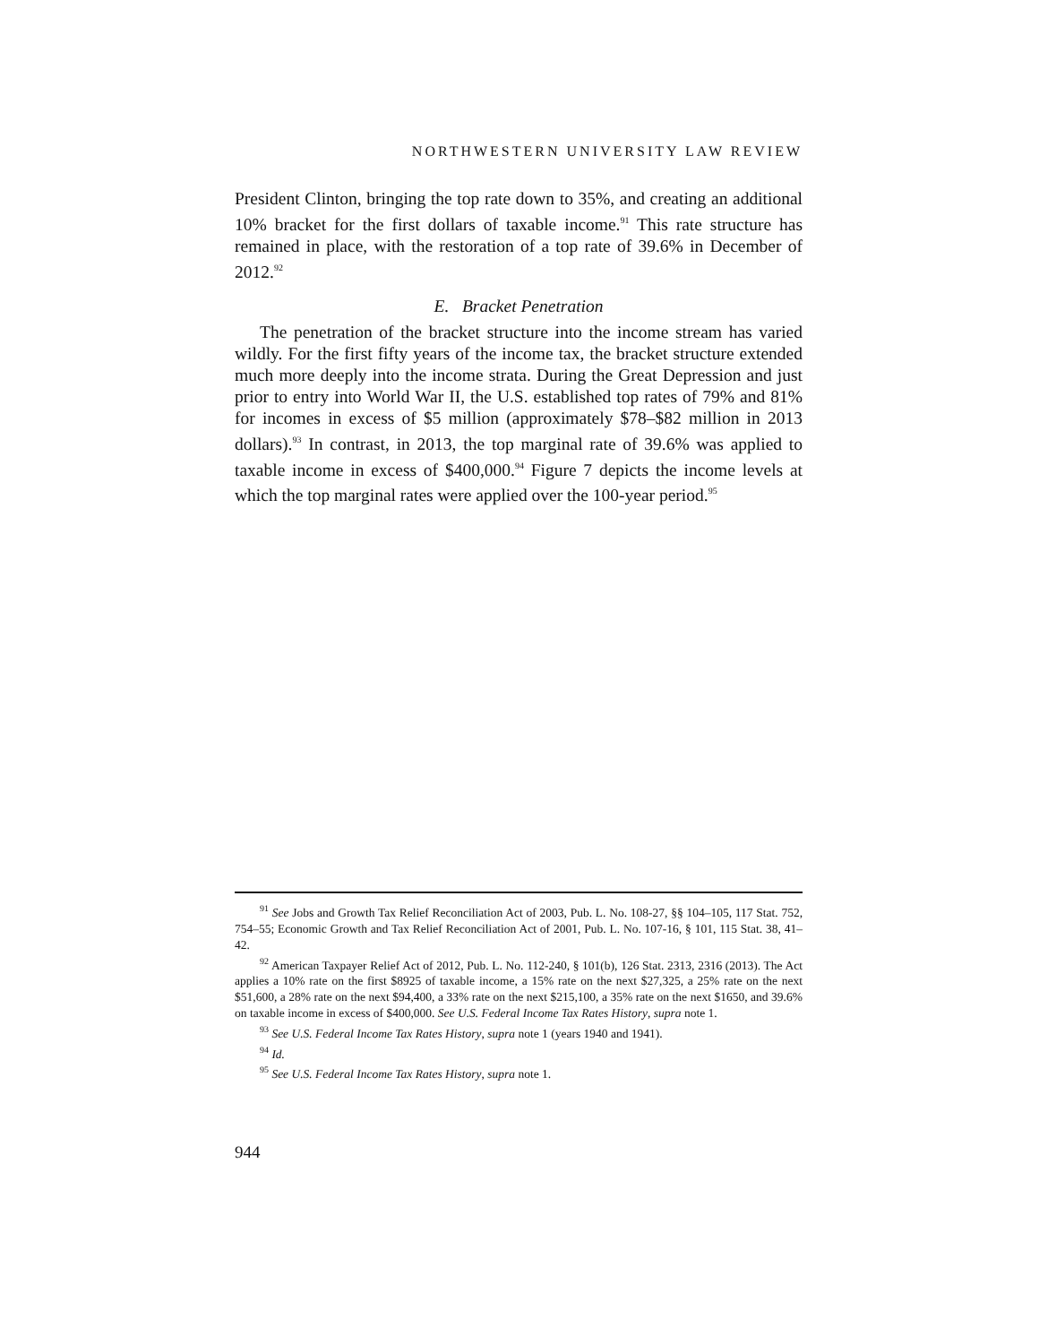NORTHWESTERN UNIVERSITY LAW REVIEW
President Clinton, bringing the top rate down to 35%, and creating an additional 10% bracket for the first dollars of taxable income.<sup>91</sup> This rate structure has remained in place, with the restoration of a top rate of 39.6% in December of 2012.<sup>92</sup>
E. Bracket Penetration
The penetration of the bracket structure into the income stream has varied wildly. For the first fifty years of the income tax, the bracket structure extended much more deeply into the income strata. During the Great Depression and just prior to entry into World War II, the U.S. established top rates of 79% and 81% for incomes in excess of $5 million (approximately $78–$82 million in 2013 dollars).<sup>93</sup> In contrast, in 2013, the top marginal rate of 39.6% was applied to taxable income in excess of $400,000.<sup>94</sup> Figure 7 depicts the income levels at which the top marginal rates were applied over the 100-year period.<sup>95</sup>
<sup>91</sup> See Jobs and Growth Tax Relief Reconciliation Act of 2003, Pub. L. No. 108-27, §§ 104–105, 117 Stat. 752, 754–55; Economic Growth and Tax Relief Reconciliation Act of 2001, Pub. L. No. 107-16, § 101, 115 Stat. 38, 41–42.
<sup>92</sup> American Taxpayer Relief Act of 2012, Pub. L. No. 112-240, § 101(b), 126 Stat. 2313, 2316 (2013). The Act applies a 10% rate on the first $8925 of taxable income, a 15% rate on the next $27,325, a 25% rate on the next $51,600, a 28% rate on the next $94,400, a 33% rate on the next $215,100, a 35% rate on the next $1650, and 39.6% on taxable income in excess of $400,000. See U.S. Federal Income Tax Rates History, supra note 1.
<sup>93</sup> See U.S. Federal Income Tax Rates History, supra note 1 (years 1940 and 1941).
<sup>94</sup> Id.
<sup>95</sup> See U.S. Federal Income Tax Rates History, supra note 1.
944